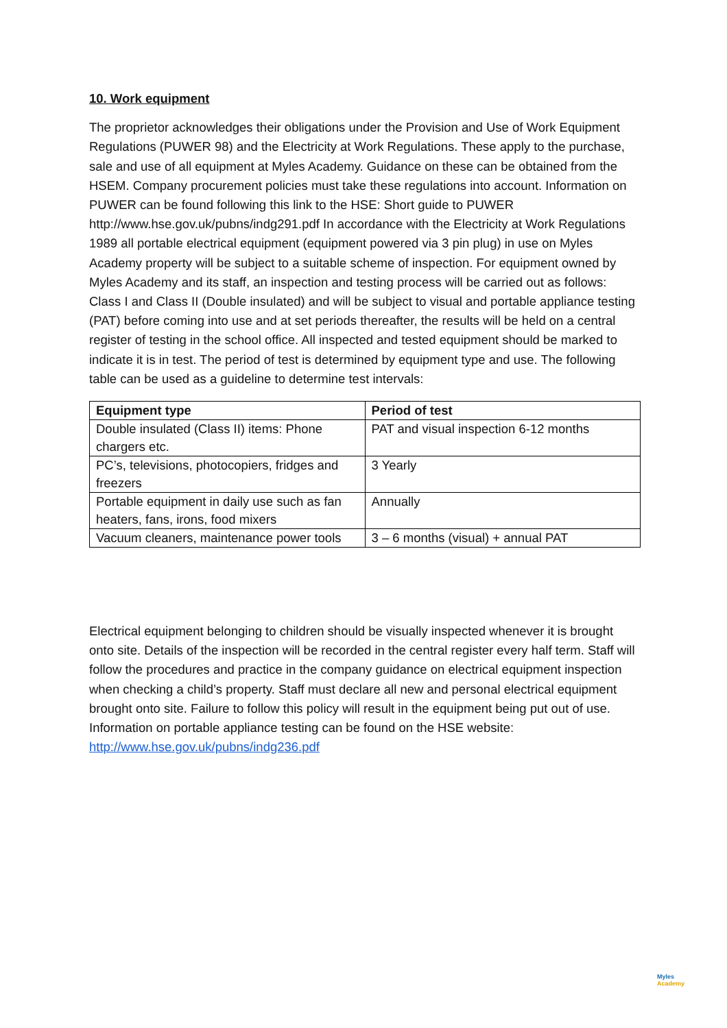10. Work equipment
The proprietor acknowledges their obligations under the Provision and Use of Work Equipment Regulations (PUWER 98) and the Electricity at Work Regulations. These apply to the purchase, sale and use of all equipment at Myles Academy. Guidance on these can be obtained from the HSEM. Company procurement policies must take these regulations into account. Information on PUWER can be found following this link to the HSE: Short guide to PUWER http://www.hse.gov.uk/pubns/indg291.pdf In accordance with the Electricity at Work Regulations 1989 all portable electrical equipment (equipment powered via 3 pin plug) in use on Myles Academy property will be subject to a suitable scheme of inspection. For equipment owned by Myles Academy and its staff, an inspection and testing process will be carried out as follows: Class I and Class II (Double insulated) and will be subject to visual and portable appliance testing (PAT) before coming into use and at set periods thereafter, the results will be held on a central register of testing in the school office. All inspected and tested equipment should be marked to indicate it is in test. The period of test is determined by equipment type and use. The following table can be used as a guideline to determine test intervals:
| Equipment type | Period of test |
| --- | --- |
| Double insulated (Class II) items: Phone chargers etc. | PAT and visual inspection 6-12 months |
| PC’s, televisions, photocopiers, fridges and freezers | 3 Yearly |
| Portable equipment in daily use such as fan heaters, fans, irons, food mixers | Annually |
| Vacuum cleaners, maintenance power tools | 3 – 6 months (visual) + annual PAT |
Electrical equipment belonging to children should be visually inspected whenever it is brought onto site. Details of the inspection will be recorded in the central register every half term. Staff will follow the procedures and practice in the company guidance on electrical equipment inspection when checking a child’s property. Staff must declare all new and personal electrical equipment brought onto site. Failure to follow this policy will result in the equipment being put out of use. Information on portable appliance testing can be found on the HSE website: http://www.hse.gov.uk/pubns/indg236.pdf
Myles
Academy